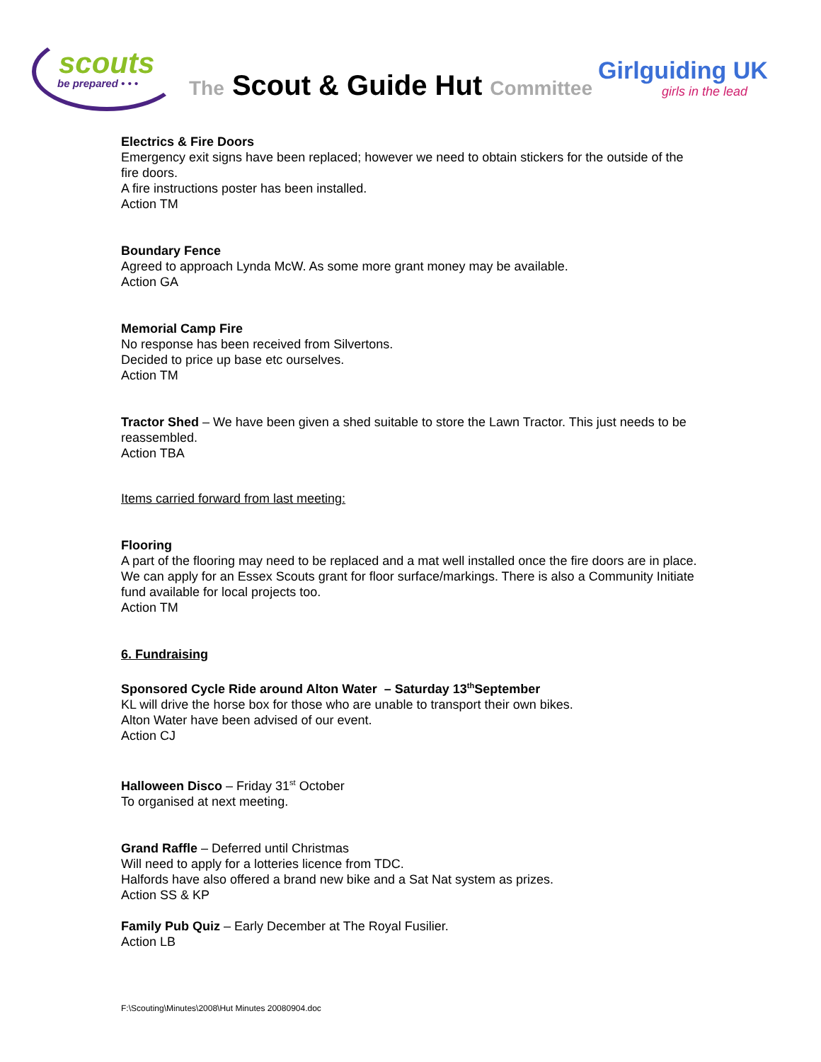scouts
be prepared • • •
The Scout & Guide Hut Committee
Girlguiding UK
girls in the lead
Electrics & Fire Doors
Emergency exit signs have been replaced; however we need to obtain stickers for the outside of the fire doors.
A fire instructions poster has been installed.
Action TM
Boundary Fence
Agreed to approach Lynda McW. As some more grant money may be available.
Action GA
Memorial Camp Fire
No response has been received from Silvertons.
Decided to price up base etc ourselves.
Action TM
Tractor Shed – We have been given a shed suitable to store the Lawn Tractor. This just needs to be reassembled.
Action TBA
Items carried forward from last meeting:
Flooring
A part of the flooring may need to be replaced and a mat well installed once the fire doors are in place. We can apply for an Essex Scouts grant for floor surface/markings. There is also a Community Initiate fund available for local projects too.
Action TM
6. Fundraising
Sponsored Cycle Ride around Alton Water – Saturday 13<sup>th</sup>September
KL will drive the horse box for those who are unable to transport their own bikes.
Alton Water have been advised of our event.
Action CJ
Halloween Disco – Friday 31<sup>st</sup> October
To organised at next meeting.
Grand Raffle – Deferred until Christmas
Will need to apply for a lotteries licence from TDC.
Halfords have also offered a brand new bike and a Sat Nat system as prizes.
Action SS & KP
Family Pub Quiz – Early December at The Royal Fusilier.
Action LB
F:\Scouting\Minutes\2008\Hut Minutes 20080904.doc